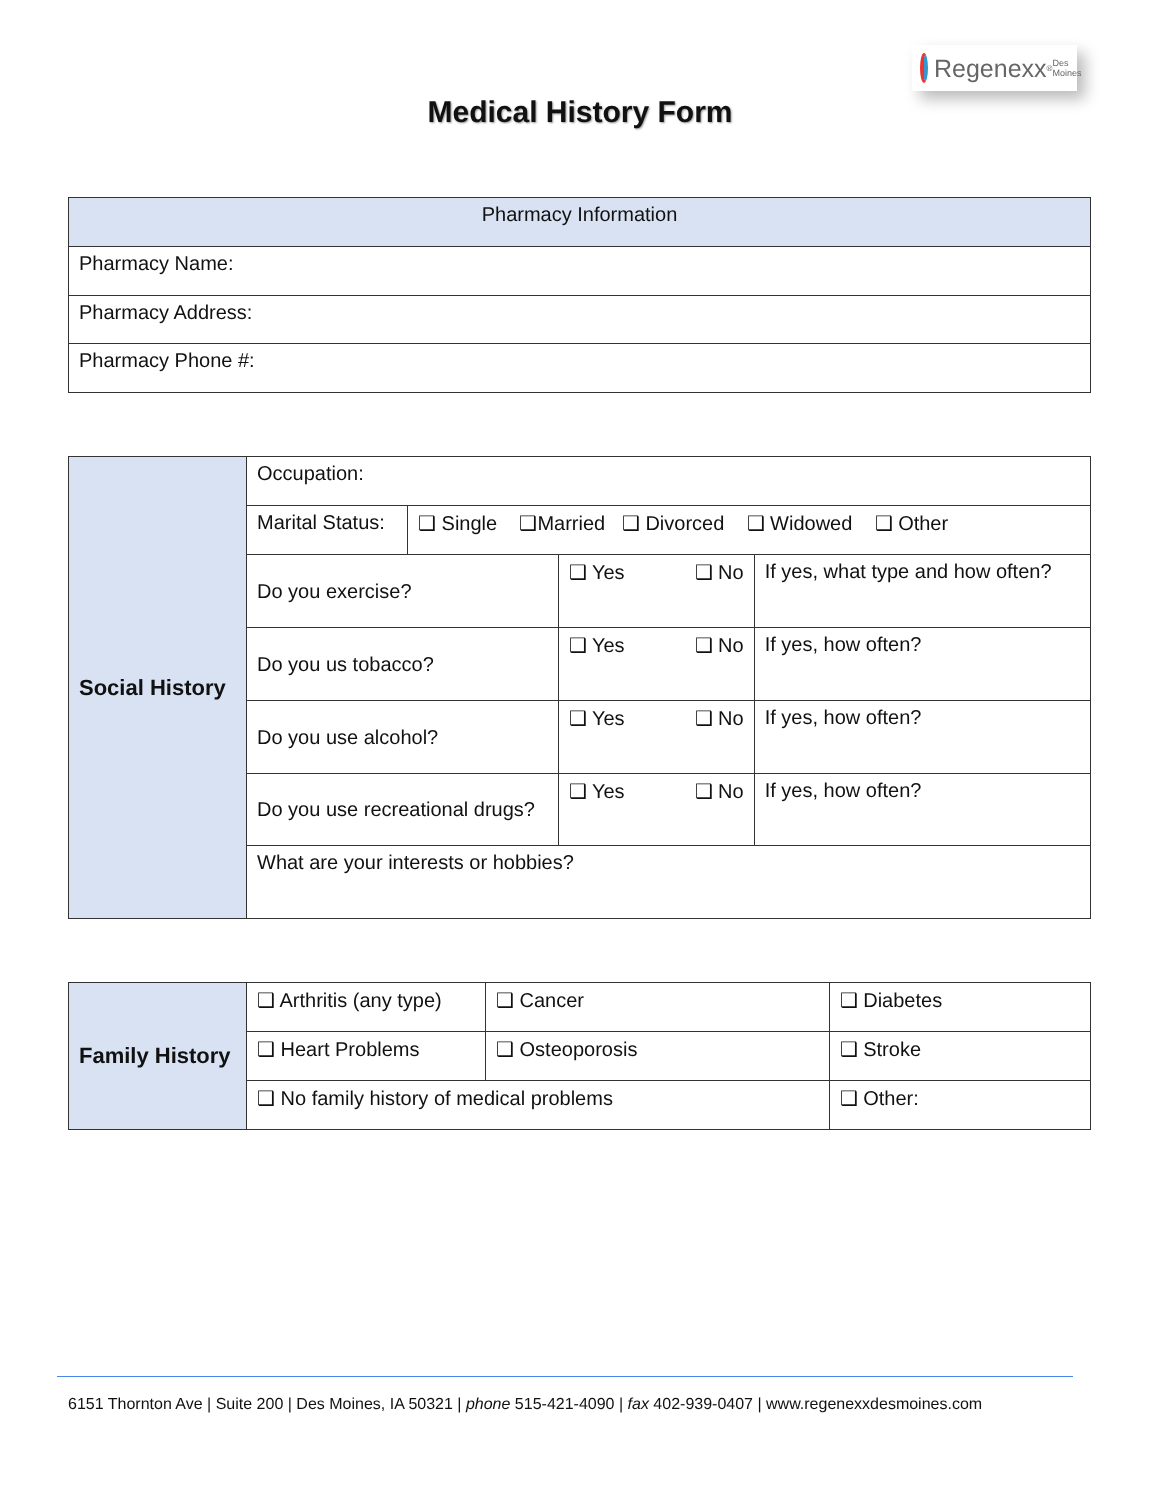Regenexx<sup>®</sup> Des Moines
Medical History Form
| Pharmacy Information |
| --- |
| Pharmacy Name: |
| Pharmacy Address: |
| Pharmacy Phone #: |
| Social History | Occupation: | | | |
| | Marital Status: | ❑ Single ❑Married ❑ Divorced ❑ Widowed ❑ Other | | |
| | Do you exercise? | | ❑ Yes ❑ No | If yes, what type and how often? |
| | Do you us tobacco? | | ❑ Yes ❑ No | If yes, how often? |
| | Do you use alcohol? | | ❑ Yes ❑ No | If yes, how often? |
| | Do you use recreational drugs? | | ❑ Yes ❑ No | If yes, how often? |
| | What are your interests or hobbies? | | | |
| Family History | ❑ Arthritis (any type) | ❑ Cancer | | ❑ Diabetes |
| | ❑ Heart Problems | ❑ Osteoporosis | | ❑ Stroke |
| | ❑ No family history of medical problems | | ❑ Other: | |
6151 Thornton Ave | Suite 200 | Des Moines, IA 50321 | phone 515-421-4090 | fax 402-939-0407 | www.regenexxdesmoines.com